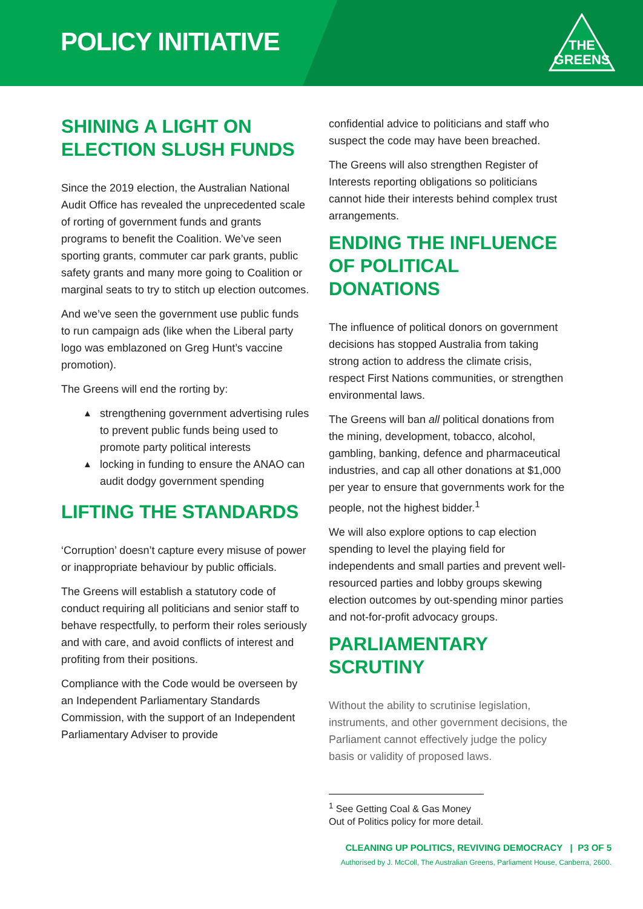POLICY INITIATIVE
THE
GREENS
SHINING A LIGHT ON ELECTION SLUSH FUNDS
Since the 2019 election, the Australian National Audit Office has revealed the unprecedented scale of rorting of government funds and grants programs to benefit the Coalition. We’ve seen sporting grants, commuter car park grants, public safety grants and many more going to Coalition or marginal seats to try to stitch up election outcomes.
And we’ve seen the government use public funds to run campaign ads (like when the Liberal party logo was emblazoned on Greg Hunt’s vaccine promotion).
The Greens will end the rorting by:
▲ strengthening government advertising rules to prevent public funds being used to promote party political interests
▲ locking in funding to ensure the ANAO can audit dodgy government spending
LIFTING THE STANDARDS
‘Corruption’ doesn’t capture every misuse of power or inappropriate behaviour by public officials.
The Greens will establish a statutory code of conduct requiring all politicians and senior staff to behave respectfully, to perform their roles seriously and with care, and avoid conflicts of interest and profiting from their positions.
Compliance with the Code would be overseen by an Independent Parliamentary Standards Commission, with the support of an Independent Parliamentary Adviser to provide
confidential advice to politicians and staff who suspect the code may have been breached.
The Greens will also strengthen Register of Interests reporting obligations so politicians cannot hide their interests behind complex trust arrangements.
ENDING THE INFLUENCE OF POLITICAL DONATIONS
The influence of political donors on government decisions has stopped Australia from taking strong action to address the climate crisis, respect First Nations communities, or strengthen environmental laws.
The Greens will ban all political donations from the mining, development, tobacco, alcohol, gambling, banking, defence and pharmaceutical industries, and cap all other donations at $1,000 per year to ensure that governments work for the people, not the highest bidder.<sup>1</sup>
We will also explore options to cap election spending to level the playing field for independents and small parties and prevent well-resourced parties and lobby groups skewing election outcomes by out-spending minor parties and not-for-profit advocacy groups.
PARLIAMENTARY SCRUTINY
Without the ability to scrutinise legislation, instruments, and other government decisions, the Parliament cannot effectively judge the policy basis or validity of proposed laws.
<sup>1</sup> See Getting Coal & Gas Money Out of Politics policy for more detail.
CLEANING UP POLITICS, REVIVING DEMOCRACY | P3 OF 5
Authorised by J. McColl, The Australian Greens, Parliament House, Canberra, 2600.